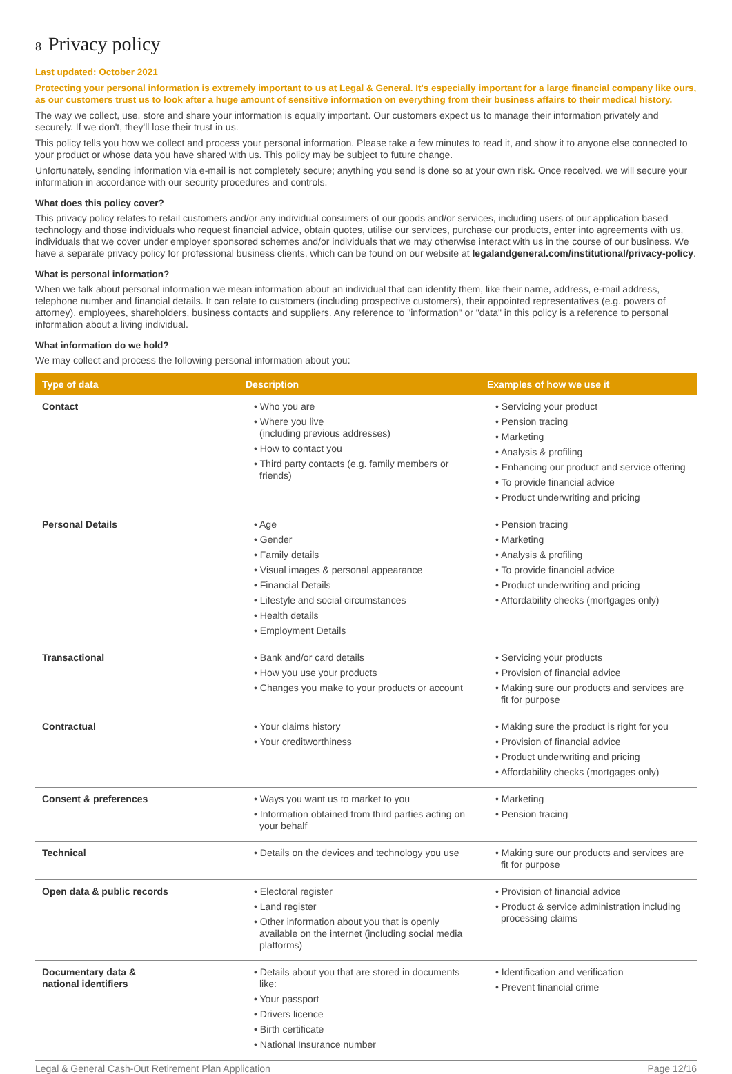8 Privacy policy
Last updated: October 2021
Protecting your personal information is extremely important to us at Legal & General. It's especially important for a large financial company like ours, as our customers trust us to look after a huge amount of sensitive information on everything from their business affairs to their medical history.
The way we collect, use, store and share your information is equally important. Our customers expect us to manage their information privately and securely. If we don't, they'll lose their trust in us.
This policy tells you how we collect and process your personal information. Please take a few minutes to read it, and show it to anyone else connected to your product or whose data you have shared with us. This policy may be subject to future change.
Unfortunately, sending information via e-mail is not completely secure; anything you send is done so at your own risk. Once received, we will secure your information in accordance with our security procedures and controls.
What does this policy cover?
This privacy policy relates to retail customers and/or any individual consumers of our goods and/or services, including users of our application based technology and those individuals who request financial advice, obtain quotes, utilise our services, purchase our products, enter into agreements with us, individuals that we cover under employer sponsored schemes and/or individuals that we may otherwise interact with us in the course of our business. We have a separate privacy policy for professional business clients, which can be found on our website at legalandgeneral.com/institutional/privacy-policy.
What is personal information?
When we talk about personal information we mean information about an individual that can identify them, like their name, address, e-mail address, telephone number and financial details. It can relate to customers (including prospective customers), their appointed representatives (e.g. powers of attorney), employees, shareholders, business contacts and suppliers. Any reference to "information" or "data" in this policy is a reference to personal information about a living individual.
What information do we hold?
We may collect and process the following personal information about you:
| Type of data | Description | Examples of how we use it |
| --- | --- | --- |
| Contact | • Who you are • Where you live (including previous addresses) • How to contact you • Third party contacts (e.g. family members or friends) | • Servicing your product • Pension tracing • Marketing • Analysis & profiling • Enhancing our product and service offering • To provide financial advice • Product underwriting and pricing |
| Personal Details | • Age • Gender • Family details • Visual images & personal appearance • Financial Details • Lifestyle and social circumstances • Health details • Employment Details | • Pension tracing • Marketing • Analysis & profiling • To provide financial advice • Product underwriting and pricing • Affordability checks (mortgages only) |
| Transactional | • Bank and/or card details • How you use your products • Changes you make to your products or account | • Servicing your products • Provision of financial advice • Making sure our products and services are fit for purpose |
| Contractual | • Your claims history • Your creditworthiness | • Making sure the product is right for you • Provision of financial advice • Product underwriting and pricing • Affordability checks (mortgages only) |
| Consent & preferences | • Ways you want us to market to you • Information obtained from third parties acting on your behalf | • Marketing • Pension tracing |
| Technical | • Details on the devices and technology you use | • Making sure our products and services are fit for purpose |
| Open data & public records | • Electoral register • Land register • Other information about you that is openly available on the internet (including social media platforms) | • Provision of financial advice • Product & service administration including processing claims |
| Documentary data & national identifiers | • Details about you that are stored in documents like: • Your passport • Drivers licence • Birth certificate • National Insurance number | • Identification and verification • Prevent financial crime |
Legal & General Cash-Out Retirement Plan Application Page 12/16